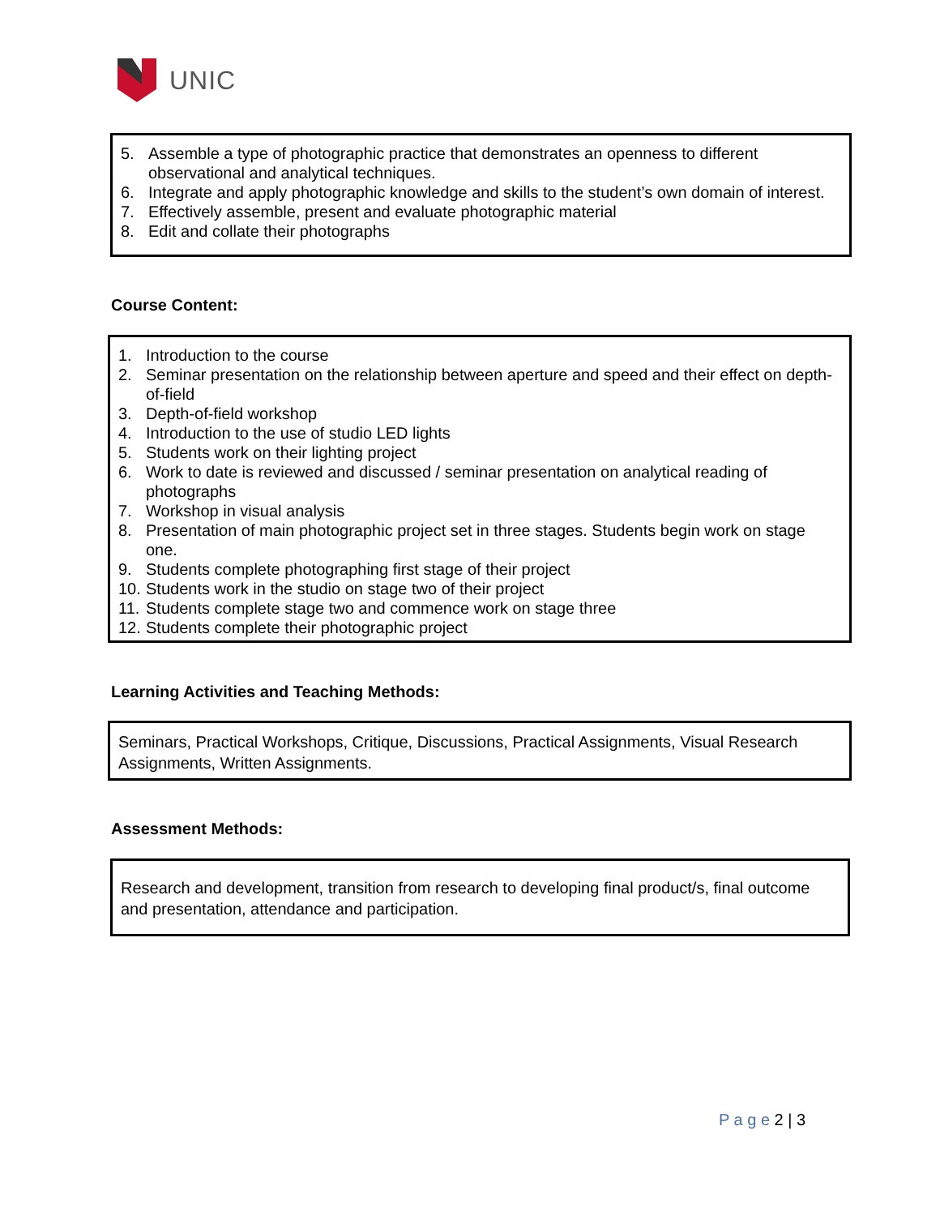UNIC
5. Assemble a type of photographic practice that demonstrates an openness to different observational and analytical techniques.
6. Integrate and apply photographic knowledge and skills to the student’s own domain of interest.
7. Effectively assemble, present and evaluate photographic material
8. Edit and collate their photographs
Course Content:
1. Introduction to the course
2. Seminar presentation on the relationship between aperture and speed and their effect on depth-of-field
3. Depth-of-field workshop
4. Introduction to the use of studio LED lights
5. Students work on their lighting project
6. Work to date is reviewed and discussed / seminar presentation on analytical reading of photographs
7. Workshop in visual analysis
8. Presentation of main photographic project set in three stages. Students begin work on stage one.
9. Students complete photographing first stage of their project
10.
Students work in the studio on stage two of their project
11.
Students complete stage two and commence work on stage three
12.
Students complete their photographic project
Learning Activities and Teaching Methods:
Seminars, Practical Workshops, Critique, Discussions, Practical Assignments, Visual Research Assignments, Written Assignments.
Assessment Methods:
Research and development, transition from research to developing final product/s, final outcome and presentation, attendance and participation.
P a g e 2 | 3